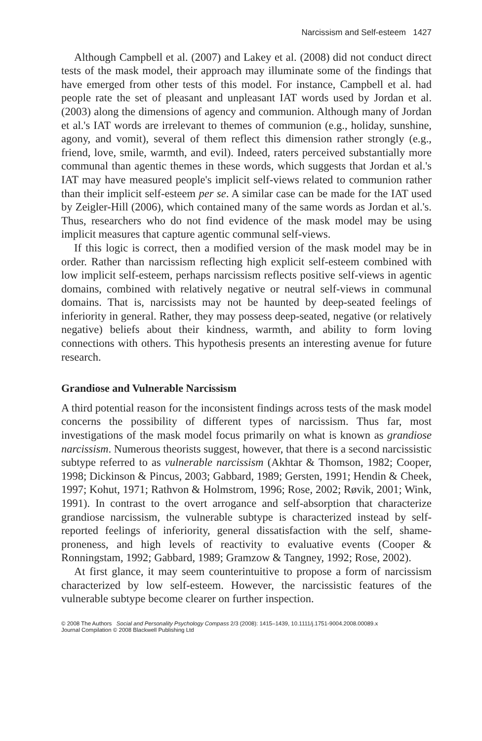Narcissism and Self-esteem 1427
Although Campbell et al. (2007) and Lakey et al. (2008) did not conduct direct tests of the mask model, their approach may illuminate some of the findings that have emerged from other tests of this model. For instance, Campbell et al. had people rate the set of pleasant and unpleasant IAT words used by Jordan et al. (2003) along the dimensions of agency and communion. Although many of Jordan et al.'s IAT words are irrelevant to themes of communion (e.g., holiday, sunshine, agony, and vomit), several of them reflect this dimension rather strongly (e.g., friend, love, smile, warmth, and evil). Indeed, raters perceived substantially more communal than agentic themes in these words, which suggests that Jordan et al.'s IAT may have measured people's implicit self-views related to communion rather than their implicit self-esteem per se. A similar case can be made for the IAT used by Zeigler-Hill (2006), which contained many of the same words as Jordan et al.'s. Thus, researchers who do not find evidence of the mask model may be using implicit measures that capture agentic communal self-views.
If this logic is correct, then a modified version of the mask model may be in order. Rather than narcissism reflecting high explicit self-esteem combined with low implicit self-esteem, perhaps narcissism reflects positive self-views in agentic domains, combined with relatively negative or neutral self-views in communal domains. That is, narcissists may not be haunted by deep-seated feelings of inferiority in general. Rather, they may possess deep-seated, negative (or relatively negative) beliefs about their kindness, warmth, and ability to form loving connections with others. This hypothesis presents an interesting avenue for future research.
Grandiose and Vulnerable Narcissism
A third potential reason for the inconsistent findings across tests of the mask model concerns the possibility of different types of narcissism. Thus far, most investigations of the mask model focus primarily on what is known as grandiose narcissism. Numerous theorists suggest, however, that there is a second narcissistic subtype referred to as vulnerable narcissism (Akhtar & Thomson, 1982; Cooper, 1998; Dickinson & Pincus, 2003; Gabbard, 1989; Gersten, 1991; Hendin & Cheek, 1997; Kohut, 1971; Rathvon & Holmstrom, 1996; Rose, 2002; Røvik, 2001; Wink, 1991). In contrast to the overt arrogance and self-absorption that characterize grandiose narcissism, the vulnerable subtype is characterized instead by self-reported feelings of inferiority, general dissatisfaction with the self, shame-proneness, and high levels of reactivity to evaluative events (Cooper & Ronningstam, 1992; Gabbard, 1989; Gramzow & Tangney, 1992; Rose, 2002).
At first glance, it may seem counterintuitive to propose a form of narcissism characterized by low self-esteem. However, the narcissistic features of the vulnerable subtype become clearer on further inspection.
© 2008 The Authors Social and Personality Psychology Compass 2/3 (2008): 1415–1439, 10.1111/j.1751-9004.2008.00089.x
Journal Compilation © 2008 Blackwell Publishing Ltd